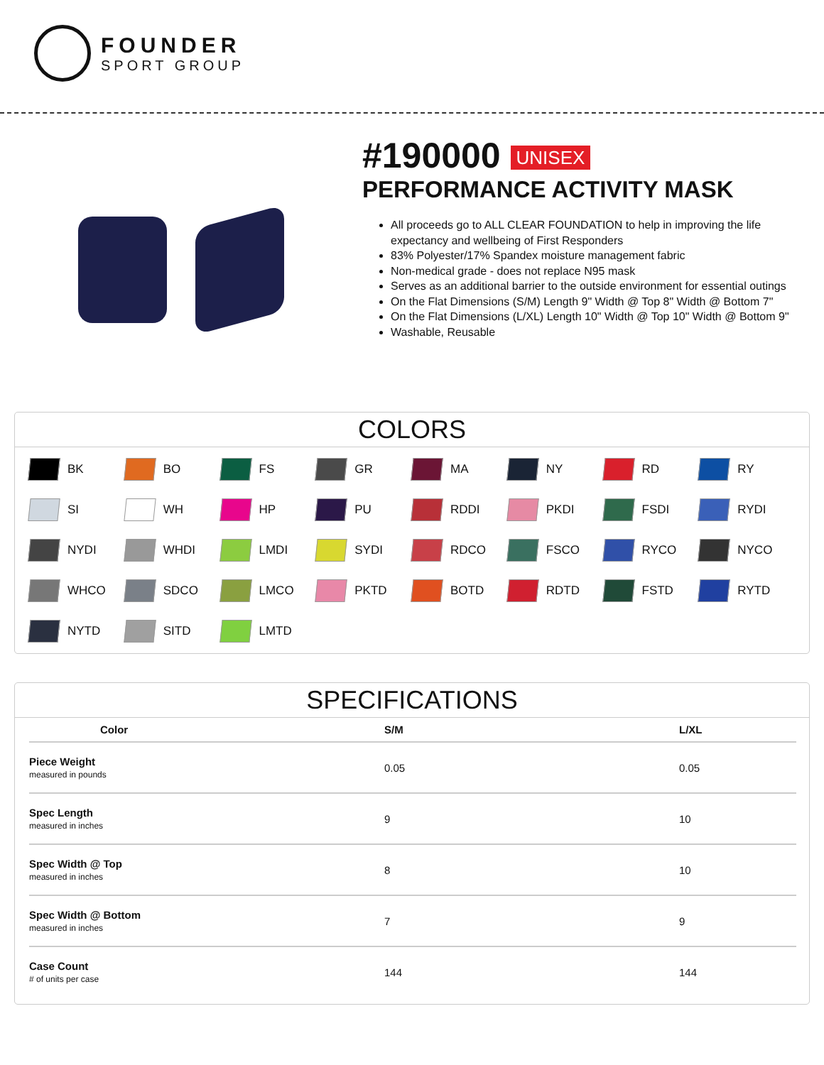FOUNDER
SPORT GROUP
#190000 UNISEX
PERFORMANCE ACTIVITY MASK
All proceeds go to ALL CLEAR FOUNDATION to help in improving the life expectancy and wellbeing of First Responders
83% Polyester/17% Spandex moisture management fabric
Non-medical grade - does not replace N95 mask
Serves as an additional barrier to the outside environment for essential outings
On the Flat Dimensions (S/M) Length 9" Width @ Top 8" Width @ Bottom 7"
On the Flat Dimensions (L/XL) Length 10" Width @ Top 10" Width @ Bottom 9"
Washable, Reusable
COLORS
BK
BO
FS
GR
MA
NY
RD
RY
SI
WH
HP
PU
RDDI
PKDI
FSDI
RYDI
NYDI
WHDI
LMDI
SYDI
RDCO
FSCO
RYCO
NYCO
WHCO
SDCO
LMCO
PKTD
BOTD
RDTD
FSTD
RYTD
NYTD
SITD
LMTD
SPECIFICATIONS
| Color | S/M | L/XL |
| --- | --- | --- |
| Piece Weight measured in pounds | 0.05 | 0.05 |
| Spec Length measured in inches | 9 | 10 |
| Spec Width @ Top measured in inches | 8 | 10 |
| Spec Width @ Bottom measured in inches | 7 | 9 |
| Case Count # of units per case | 144 | 144 |